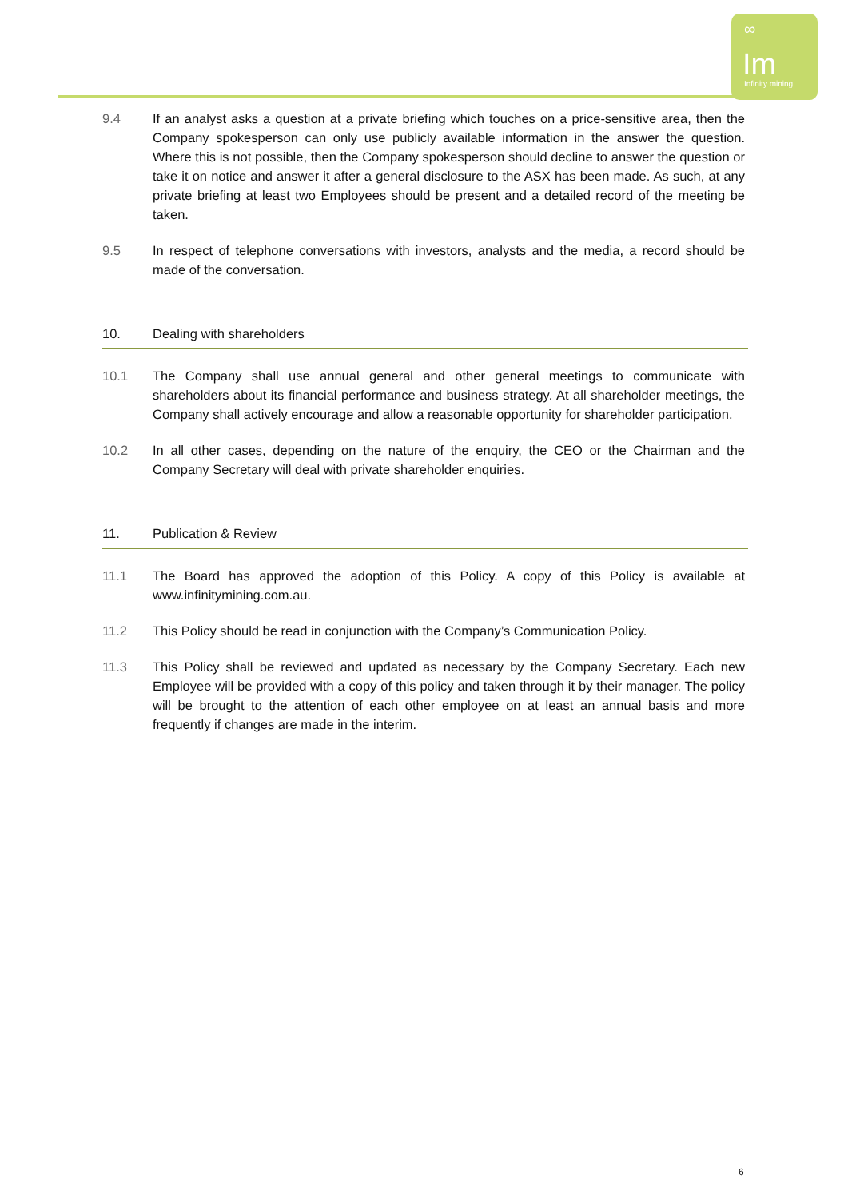∞
Im
Infinity mining
9.4 If an analyst asks a question at a private briefing which touches on a price-sensitive area, then the Company spokesperson can only use publicly available information in the answer the question. Where this is not possible, then the Company spokesperson should decline to answer the question or take it on notice and answer it after a general disclosure to the ASX has been made. As such, at any private briefing at least two Employees should be present and a detailed record of the meeting be taken.
9.5 In respect of telephone conversations with investors, analysts and the media, a record should be made of the conversation.
10. Dealing with shareholders
10.1 The Company shall use annual general and other general meetings to communicate with shareholders about its financial performance and business strategy. At all shareholder meetings, the Company shall actively encourage and allow a reasonable opportunity for shareholder participation.
10.2 In all other cases, depending on the nature of the enquiry, the CEO or the Chairman and the Company Secretary will deal with private shareholder enquiries.
11. Publication & Review
11.1 The Board has approved the adoption of this Policy. A copy of this Policy is available at www.infinitymining.com.au.
11.2 This Policy should be read in conjunction with the Company’s Communication Policy.
11.3 This Policy shall be reviewed and updated as necessary by the Company Secretary. Each new Employee will be provided with a copy of this policy and taken through it by their manager. The policy will be brought to the attention of each other employee on at least an annual basis and more frequently if changes are made in the interim.
6